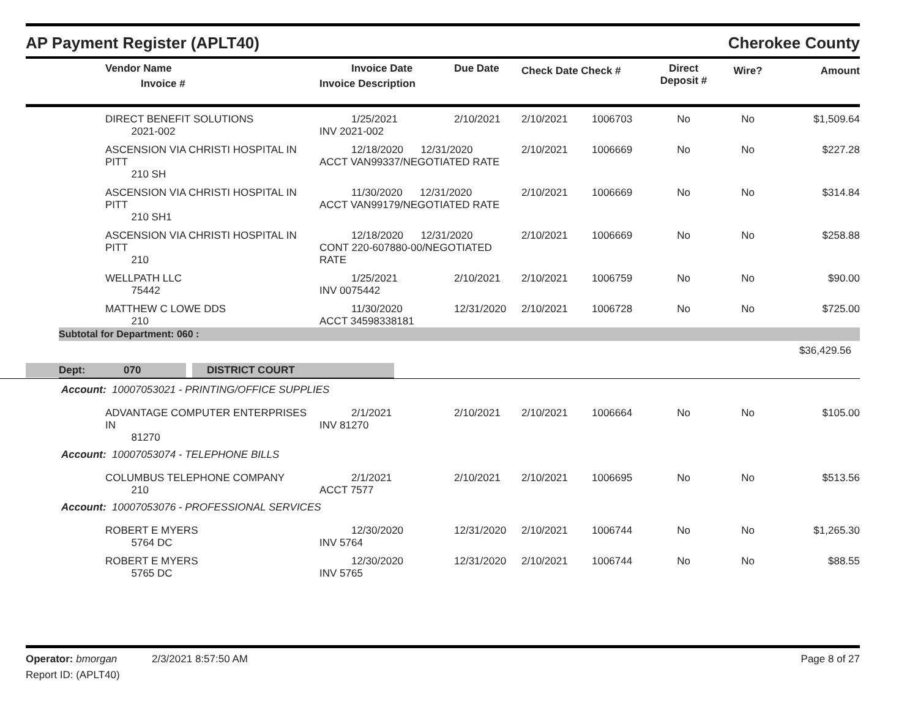AP Payment Register (APLT40) Cherokee County
| | Vendor Name Invoice # | Invoice Date Invoice Description | Due Date | Check Date Check # | Direct Deposit # | Wire? | Amount |
| --- | --- | --- | --- | --- | --- | --- | --- |
| | DIRECT BENEFIT SOLUTIONS 2021-002 | 1/25/2021 INV 2021-002 | 2/10/2021 | 2/10/2021 | 1006703 | No | No | $1,509.64 |
| | ASCENSION VIA CHRISTI HOSPITAL IN PITT 210 SH | 12/18/2020 12/31/2020 ACCT VAN99337/NEGOTIATED RATE | | 2/10/2021 | 1006669 | No | No | $227.28 |
| | ASCENSION VIA CHRISTI HOSPITAL IN PITT 210 SH1 | 11/30/2020 12/31/2020 ACCT VAN99179/NEGOTIATED RATE | | 2/10/2021 | 1006669 | No | No | $314.84 |
| | ASCENSION VIA CHRISTI HOSPITAL IN PITT 210 | 12/18/2020 12/31/2020 CONT 220-607880-00/NEGOTIATED RATE | | 2/10/2021 | 1006669 | No | No | $258.88 |
| | WELLPATH LLC 75442 | 1/25/2021 INV 0075442 | 2/10/2021 | 2/10/2021 | 1006759 | No | No | $90.00 |
| | MATTHEW C LOWE DDS 210 | 11/30/2020 ACCT 34598338181 | 12/31/2020 | 2/10/2021 | 1006728 | No | No | $725.00 |
Subtotal for Department: 060 :
$36,429.56
Dept: 070 DISTRICT COURT
| Account: 10007053021 - PRINTING/OFFICE SUPPLIES | | | | | | | | |
| | ADVANTAGE COMPUTER ENTERPRISES IN 81270 | 2/1/2021 INV 81270 | 2/10/2021 | 2/10/2021 | 1006664 | No | No | $105.00 |
| Account: 10007053074 - TELEPHONE BILLS | | | | | | | | |
| | COLUMBUS TELEPHONE COMPANY 210 | 2/1/2021 ACCT 7577 | 2/10/2021 | 2/10/2021 | 1006695 | No | No | $513.56 |
| Account: 10007053076 - PROFESSIONAL SERVICES | | | | | | | | |
| | ROBERT E MYERS 5764 DC | 12/30/2020 INV 5764 | 12/31/2020 | 2/10/2021 | 1006744 | No | No | $1,265.30 |
| | ROBERT E MYERS 5765 DC | 12/30/2020 INV 5765 | 12/31/2020 | 2/10/2021 | 1006744 | No | No | $88.55 |
Operator: bmorgan 2/3/2021 8:57:50 AM Page 8 of 27
Report ID: (APLT40)